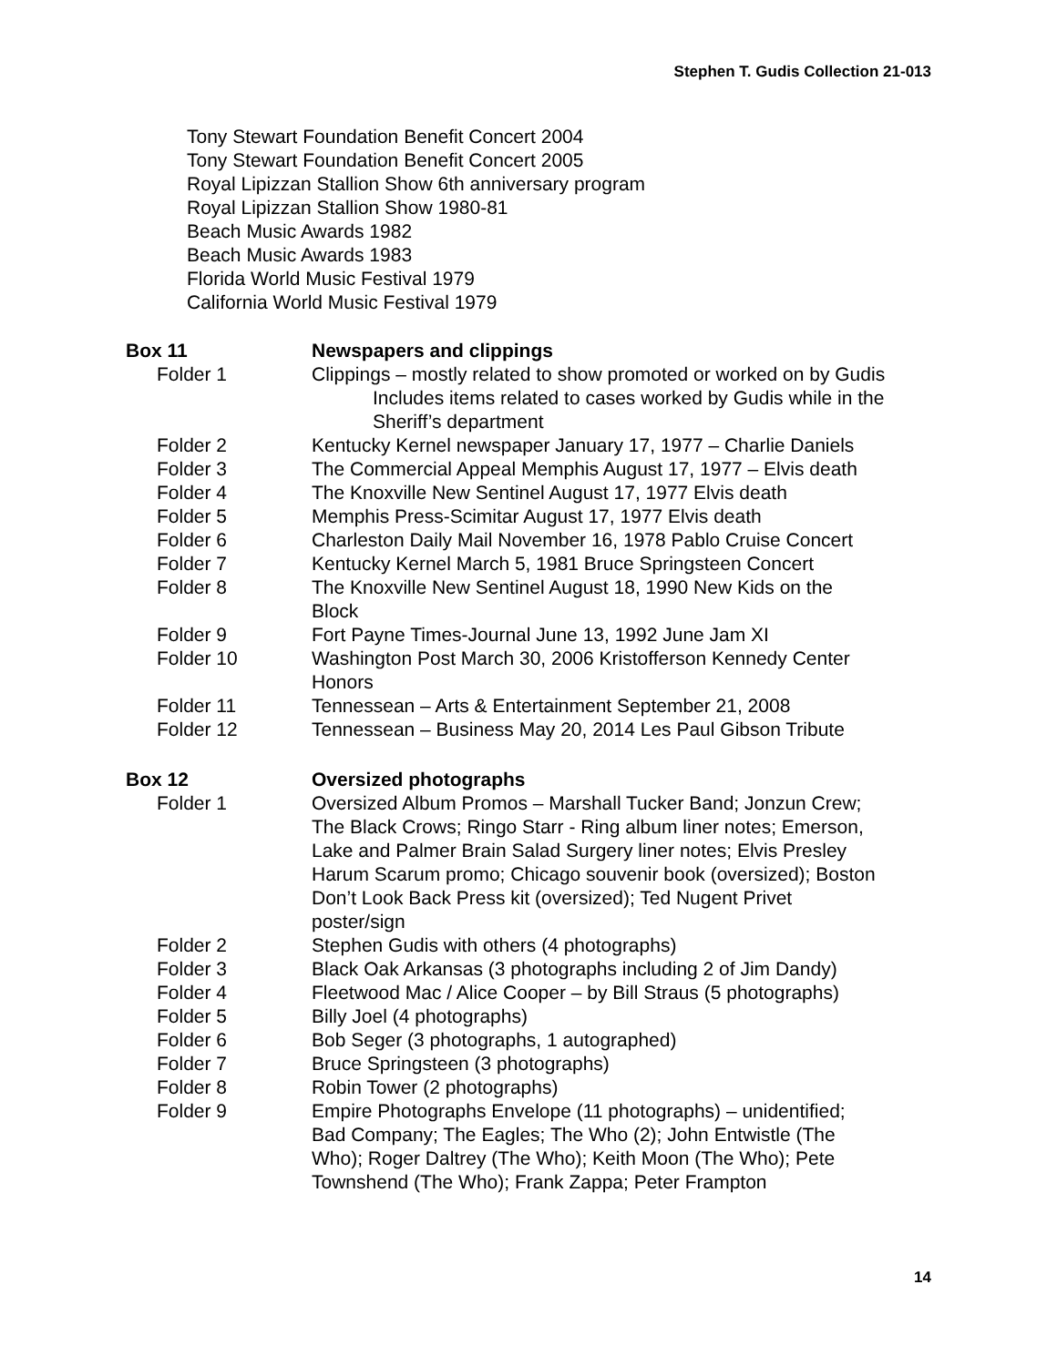Stephen T. Gudis Collection 21-013
Tony Stewart Foundation Benefit Concert 2004
Tony Stewart Foundation Benefit Concert 2005
Royal Lipizzan Stallion Show 6th anniversary program
Royal Lipizzan Stallion Show 1980-81
Beach Music Awards 1982
Beach Music Awards 1983
Florida World Music Festival 1979
California World Music Festival 1979
Box 11 Newspapers and clippings
Folder 1 Clippings – mostly related to show promoted or worked on by Gudis
Includes items related to cases worked by Gudis while in the Sheriff’s department
Folder 2 Kentucky Kernel newspaper January 17, 1977 – Charlie Daniels
Folder 3 The Commercial Appeal Memphis August 17, 1977 – Elvis death
Folder 4 The Knoxville New Sentinel August 17, 1977 Elvis death
Folder 5 Memphis Press-Scimitar August 17, 1977 Elvis death
Folder 6 Charleston Daily Mail November 16, 1978 Pablo Cruise Concert
Folder 7 Kentucky Kernel March 5, 1981 Bruce Springsteen Concert
Folder 8 The Knoxville New Sentinel August 18, 1990 New Kids on the
Block
Folder 9 Fort Payne Times-Journal June 13, 1992 June Jam XI
Folder 10 Washington Post March 30, 2006 Kristofferson Kennedy Center
Honors
Folder 11 Tennessean – Arts & Entertainment September 21, 2008
Folder 12 Tennessean – Business May 20, 2014 Les Paul Gibson Tribute
Box 12 Oversized photographs
Folder 1 Oversized Album Promos – Marshall Tucker Band; Jonzun Crew;
The Black Crows; Ringo Starr - Ring album liner notes; Emerson,
Lake and Palmer Brain Salad Surgery liner notes; Elvis Presley
Harum Scarum promo; Chicago souvenir book (oversized); Boston
Don’t Look Back Press kit (oversized); Ted Nugent Privet
poster/sign
Folder 2 Stephen Gudis with others (4 photographs)
Folder 3 Black Oak Arkansas (3 photographs including 2 of Jim Dandy)
Folder 4 Fleetwood Mac / Alice Cooper – by Bill Straus (5 photographs)
Folder 5 Billy Joel (4 photographs)
Folder 6 Bob Seger (3 photographs, 1 autographed)
Folder 7 Bruce Springsteen (3 photographs)
Folder 8 Robin Tower (2 photographs)
Folder 9 Empire Photographs Envelope (11 photographs) – unidentified;
Bad Company; The Eagles; The Who (2); John Entwistle (The
Who); Roger Daltrey (The Who); Keith Moon (The Who); Pete
Townshend (The Who); Frank Zappa; Peter Frampton
14